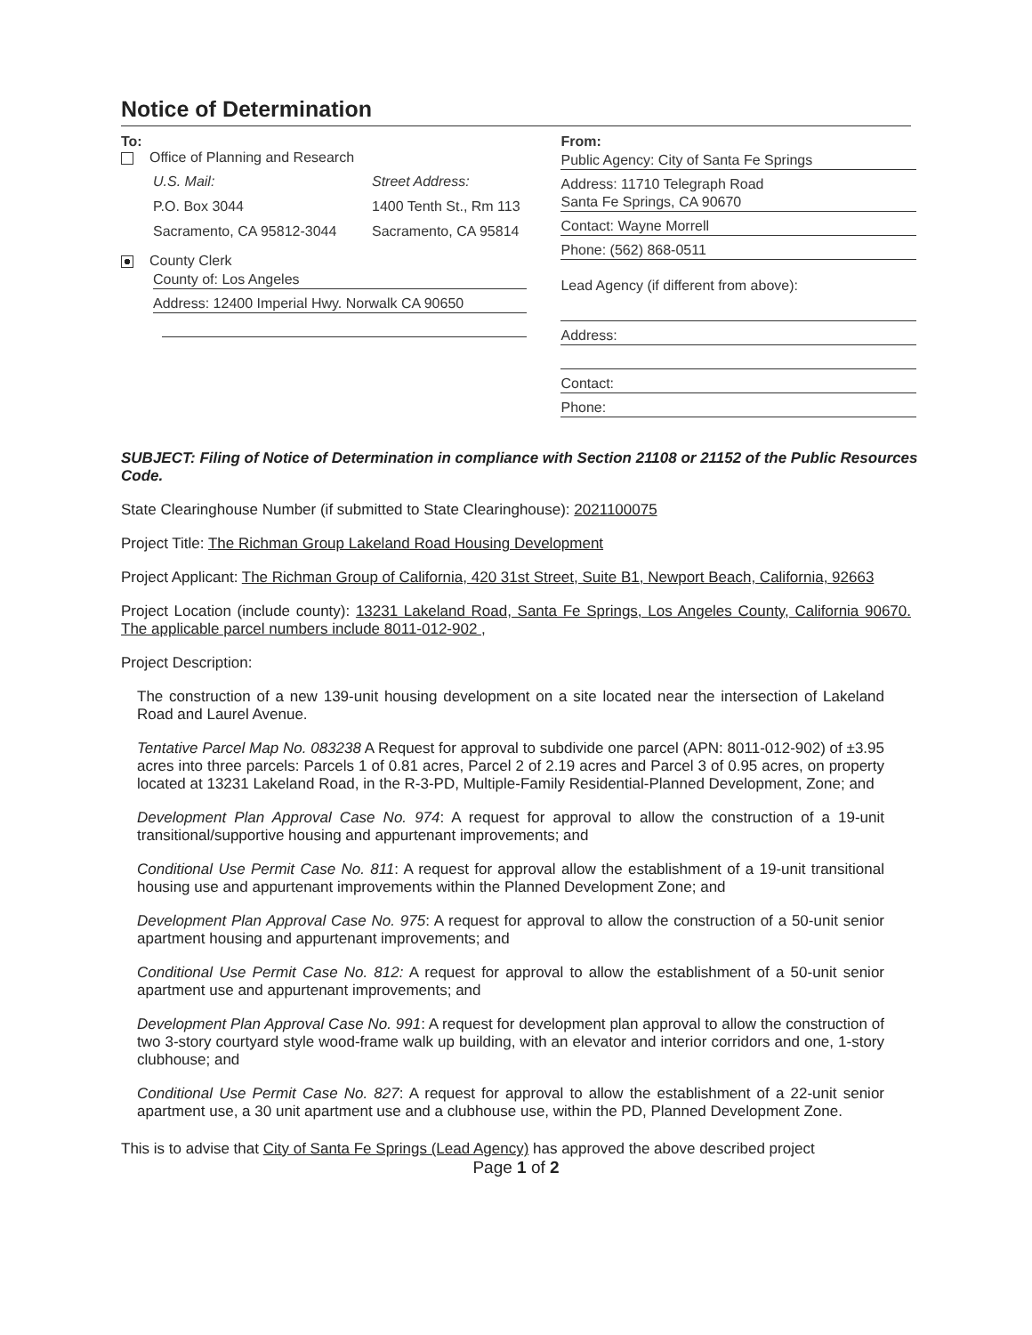Notice of Determination
To:
Office of Planning and Research
U.S. Mail:
P.O. Box 3044
Sacramento, CA 95812-3044
Street Address:
1400 Tenth St., Rm 113
Sacramento, CA 95814
County Clerk
County of: Los Angeles
Address: 12400 Imperial Hwy. Norwalk CA 90650
From:
Public Agency: City of Santa Fe Springs
Address: 11710 Telegraph Road
Santa Fe Springs, CA 90670
Contact: Wayne Morrell
Phone: (562) 868-0511
Lead Agency (if different from above):
Address:
Contact:
Phone:
SUBJECT: Filing of Notice of Determination in compliance with Section 21108 or 21152 of the Public Resources Code.
State Clearinghouse Number (if submitted to State Clearinghouse): 2021100075
Project Title: The Richman Group Lakeland Road Housing Development
Project Applicant: The Richman Group of California, 420 31st Street, Suite B1, Newport Beach, California, 92663
Project Location (include county): 13231 Lakeland Road, Santa Fe Springs, Los Angeles County, California 90670. The applicable parcel numbers include 8011-012-902 ,
Project Description:
The construction of a new 139-unit housing development on a site located near the intersection of Lakeland Road and Laurel Avenue.
Tentative Parcel Map No. 083238 A Request for approval to subdivide one parcel (APN: 8011-012-902) of ±3.95 acres into three parcels: Parcels 1 of 0.81 acres, Parcel 2 of 2.19 acres and Parcel 3 of 0.95 acres, on property located at 13231 Lakeland Road, in the R-3-PD, Multiple-Family Residential-Planned Development, Zone; and
Development Plan Approval Case No. 974: A request for approval to allow the construction of a 19-unit transitional/supportive housing and appurtenant improvements; and
Conditional Use Permit Case No. 811: A request for approval allow the establishment of a 19-unit transitional housing use and appurtenant improvements within the Planned Development Zone; and
Development Plan Approval Case No. 975: A request for approval to allow the construction of a 50-unit senior apartment housing and appurtenant improvements; and
Conditional Use Permit Case No. 812: A request for approval to allow the establishment of a 50-unit senior apartment use and appurtenant improvements; and
Development Plan Approval Case No. 991: A request for development plan approval to allow the construction of two 3-story courtyard style wood-frame walk up building, with an elevator and interior corridors and one, 1-story clubhouse; and
Conditional Use Permit Case No. 827: A request for approval to allow the establishment of a 22-unit senior apartment use, a 30 unit apartment use and a clubhouse use, within the PD, Planned Development Zone.
This is to advise that City of Santa Fe Springs (Lead Agency) has approved the above described project
Page 1 of 2